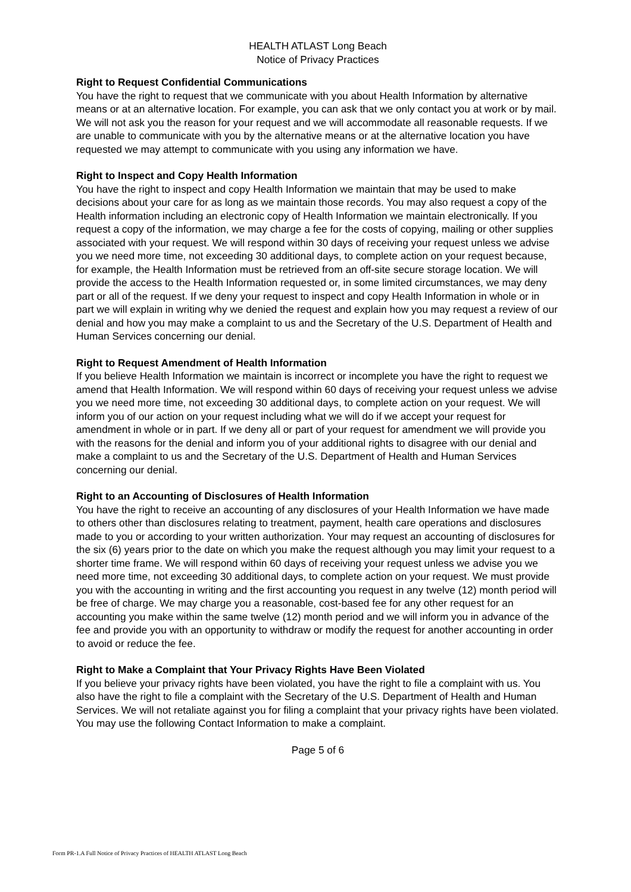HEALTH ATLAST Long Beach
Notice of Privacy Practices
Right to Request Confidential Communications
You have the right to request that we communicate with you about Health Information by alternative means or at an alternative location. For example, you can ask that we only contact you at work or by mail. We will not ask you the reason for your request and we will accommodate all reasonable requests. If we are unable to communicate with you by the alternative means or at the alternative location you have requested we may attempt to communicate with you using any information we have.
Right to Inspect and Copy Health Information
You have the right to inspect and copy Health Information we maintain that may be used to make decisions about your care for as long as we maintain those records. You may also request a copy of the Health information including an electronic copy of Health Information we maintain electronically. If you request a copy of the information, we may charge a fee for the costs of copying, mailing or other supplies associated with your request. We will respond within 30 days of receiving your request unless we advise you we need more time, not exceeding 30 additional days, to complete action on your request because, for example, the Health Information must be retrieved from an off-site secure storage location. We will provide the access to the Health Information requested or, in some limited circumstances, we may deny part or all of the request. If we deny your request to inspect and copy Health Information in whole or in part we will explain in writing why we denied the request and explain how you may request a review of our denial and how you may make a complaint to us and the Secretary of the U.S. Department of Health and Human Services concerning our denial.
Right to Request Amendment of Health Information
If you believe Health Information we maintain is incorrect or incomplete you have the right to request we amend that Health Information. We will respond within 60 days of receiving your request unless we advise you we need more time, not exceeding 30 additional days, to complete action on your request. We will inform you of our action on your request including what we will do if we accept your request for amendment in whole or in part. If we deny all or part of your request for amendment we will provide you with the reasons for the denial and inform you of your additional rights to disagree with our denial and make a complaint to us and the Secretary of the U.S. Department of Health and Human Services concerning our denial.
Right to an Accounting of Disclosures of Health Information
You have the right to receive an accounting of any disclosures of your Health Information we have made to others other than disclosures relating to treatment, payment, health care operations and disclosures made to you or according to your written authorization. Your may request an accounting of disclosures for the six (6) years prior to the date on which you make the request although you may limit your request to a shorter time frame. We will respond within 60 days of receiving your request unless we advise you we need more time, not exceeding 30 additional days, to complete action on your request. We must provide you with the accounting in writing and the first accounting you request in any twelve (12) month period will be free of charge. We may charge you a reasonable, cost-based fee for any other request for an accounting you make within the same twelve (12) month period and we will inform you in advance of the fee and provide you with an opportunity to withdraw or modify the request for another accounting in order to avoid or reduce the fee.
Right to Make a Complaint that Your Privacy Rights Have Been Violated
If you believe your privacy rights have been violated, you have the right to file a complaint with us. You also have the right to file a complaint with the Secretary of the U.S. Department of Health and Human Services. We will not retaliate against you for filing a complaint that your privacy rights have been violated. You may use the following Contact Information to make a complaint.
Page 5 of 6
Form PR-1.A Full Notice of Privacy Practices of HEALTH ATLAST Long Beach